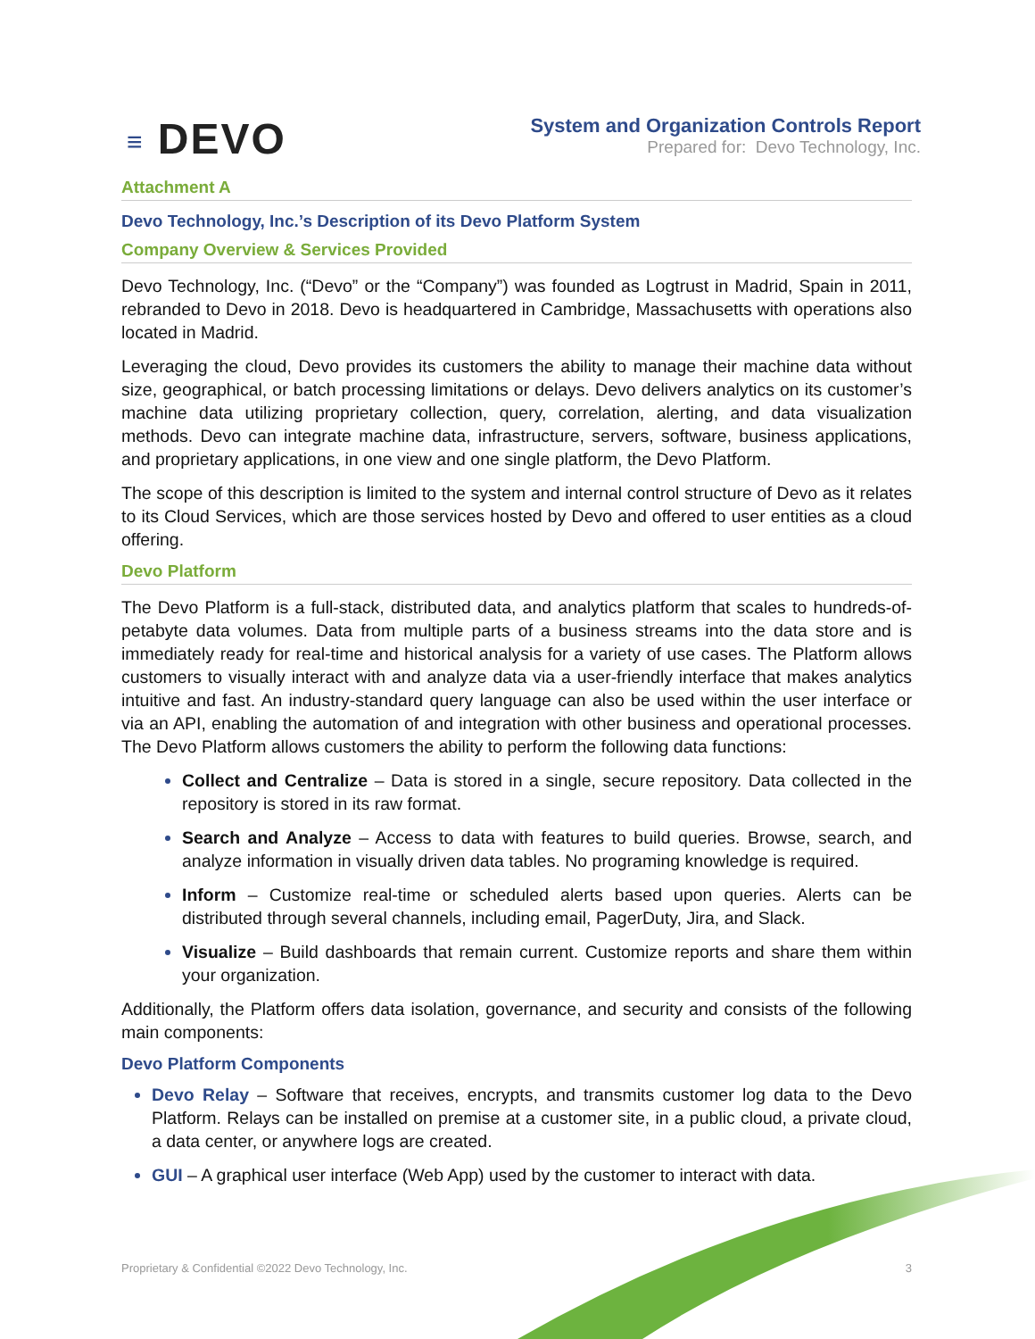≡ DEVO
System and Organization Controls Report
Prepared for: Devo Technology, Inc.
Attachment A
Devo Technology, Inc.’s Description of its Devo Platform System
Company Overview & Services Provided
Devo Technology, Inc. (“Devo” or the “Company”) was founded as Logtrust in Madrid, Spain in 2011, rebranded to Devo in 2018. Devo is headquartered in Cambridge, Massachusetts with operations also located in Madrid.
Leveraging the cloud, Devo provides its customers the ability to manage their machine data without size, geographical, or batch processing limitations or delays. Devo delivers analytics on its customer’s machine data utilizing proprietary collection, query, correlation, alerting, and data visualization methods. Devo can integrate machine data, infrastructure, servers, software, business applications, and proprietary applications, in one view and one single platform, the Devo Platform.
The scope of this description is limited to the system and internal control structure of Devo as it relates to its Cloud Services, which are those services hosted by Devo and offered to user entities as a cloud offering.
Devo Platform
The Devo Platform is a full-stack, distributed data, and analytics platform that scales to hundreds-of-petabyte data volumes. Data from multiple parts of a business streams into the data store and is immediately ready for real-time and historical analysis for a variety of use cases. The Platform allows customers to visually interact with and analyze data via a user-friendly interface that makes analytics intuitive and fast. An industry-standard query language can also be used within the user interface or via an API, enabling the automation of and integration with other business and operational processes. The Devo Platform allows customers the ability to perform the following data functions:
Collect and Centralize – Data is stored in a single, secure repository. Data collected in the repository is stored in its raw format.
Search and Analyze – Access to data with features to build queries. Browse, search, and analyze information in visually driven data tables. No programing knowledge is required.
Inform – Customize real-time or scheduled alerts based upon queries. Alerts can be distributed through several channels, including email, PagerDuty, Jira, and Slack.
Visualize – Build dashboards that remain current. Customize reports and share them within your organization.
Additionally, the Platform offers data isolation, governance, and security and consists of the following main components:
Devo Platform Components
Devo Relay – Software that receives, encrypts, and transmits customer log data to the Devo Platform. Relays can be installed on premise at a customer site, in a public cloud, a private cloud, a data center, or anywhere logs are created.
GUI – A graphical user interface (Web App) used by the customer to interact with data.
Proprietary & Confidential ©2022 Devo Technology, Inc. 3